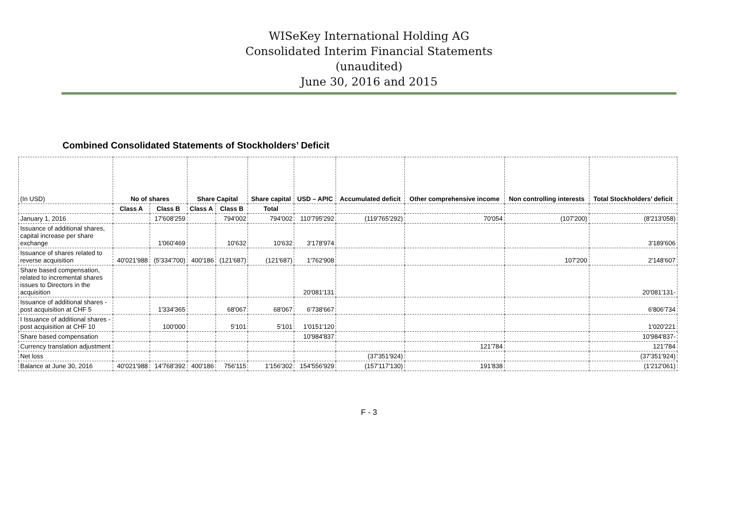WISeKey International Holding AG
Consolidated Interim Financial Statements
(unaudited)
June 30, 2016 and 2015
Combined Consolidated Statements of Stockholders’ Deficit
| (In USD) | No of shares | | Share Capital | | Share capital | USD – APIC | Accumulated deficit | Other comprehensive income | Non controlling interests | Total Stockholders’ deficit |
| --- | --- | --- | --- | --- | --- | --- | --- | --- | --- | --- |
| | Class A | Class B | Class A | Class B | Total | | | | | |
| January 1, 2016 | | 17'608'259 | | 794'002 | 794'002 | 110'795'292 | (119'765'292) | 70'054 | (107'200) | (8'213'058) |
| Issuance of additional shares, capital increase per share exchange | | 1'060'469 | | 10'632 | 10'632 | 3'178'974 | | | | 3'189'606 |
| Issuance of shares related to reverse acquisition | 40'021'988 | (5'334'700) | 400'186 | (121'687) | (121'687) | 1'762'908 | | | 107'200 | 2'148'607 |
| Share based compensation, related to incremental shares issues to Directors in the acquisition | | | | | | 20'081'131 | | | | 20'081'131- |
| Issuance of additional shares - post acquisition at CHF 5 | | 1'334'365 | | 68'067 | 68'067 | 6'738'667 | | | | 6'806'734 |
| I Issuance of additional shares - post acquisition at CHF 10 | | 100'000 | | 5'101 | 5'101 | 1'0151'120 | | | | 1'020'221 |
| Share based compensation | | | | | | 10'984'837 | | | | 10'984'837- |
| Currency translation adjustment | | | | | | | | 121'784 | | 121'784 |
| Net loss | | | | | | | (37'351'924) | | | (37'351'924) |
| Balance at June 30, 2016 | 40'021'988 | 14'768'392 | 400'186 | 756'115 | 1'156'302 | 154'556'929 | (157'117'130) | 191'838 | | (1'212'061) |
F - 3